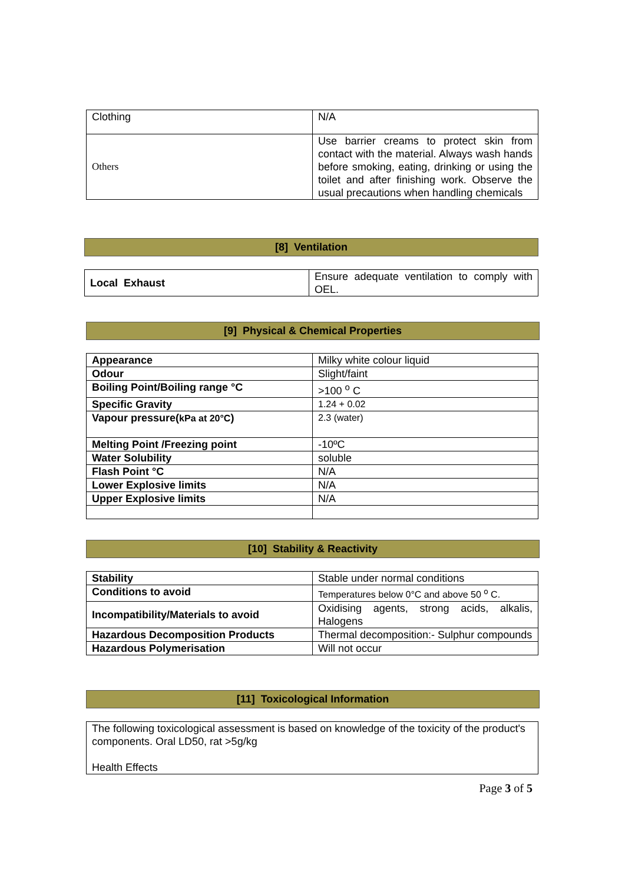| Clothing | N/A |
| Others | Use barrier creams to protect skin from contact with the material. Always wash hands before smoking, eating, drinking or using the toilet and after finishing work. Observe the usual precautions when handling chemicals |
[8] Ventilation
| Local Exhaust | Ensure adequate ventilation to comply with OEL. |
[9] Physical & Chemical Properties
| Appearance | Milky white colour liquid |
| Odour | Slight/faint |
| Boiling Point/Boiling range °C | >100 <sup>o</sup> C |
| Specific Gravity | 1.24 + 0.02 |
| Vapour pressure( kPa at 20°C ) | 2.3 (water) |
| Melting Point /Freezing point | -10ºC |
| Water Solubility | soluble |
| Flash Point °C | N/A |
| Lower Explosive limits | N/A |
| Upper Explosive limits | N/A |
[10] Stability & Reactivity
| Stability | Stable under normal conditions |
| Conditions to avoid | Temperatures below 0°C and above 50 <sup>o</sup> C. |
| Incompatibility/Materials to avoid | Oxidising agents, strong acids, alkalis, Halogens |
| Hazardous Decomposition Products | Thermal decomposition:- Sulphur compounds |
| Hazardous Polymerisation | Will not occur |
[11] Toxicological Information
| The following toxicological assessment is based on knowledge of the toxicity of the product's components. Oral LD50, rat >5g/kg Health Effects |
Page 3 of 5